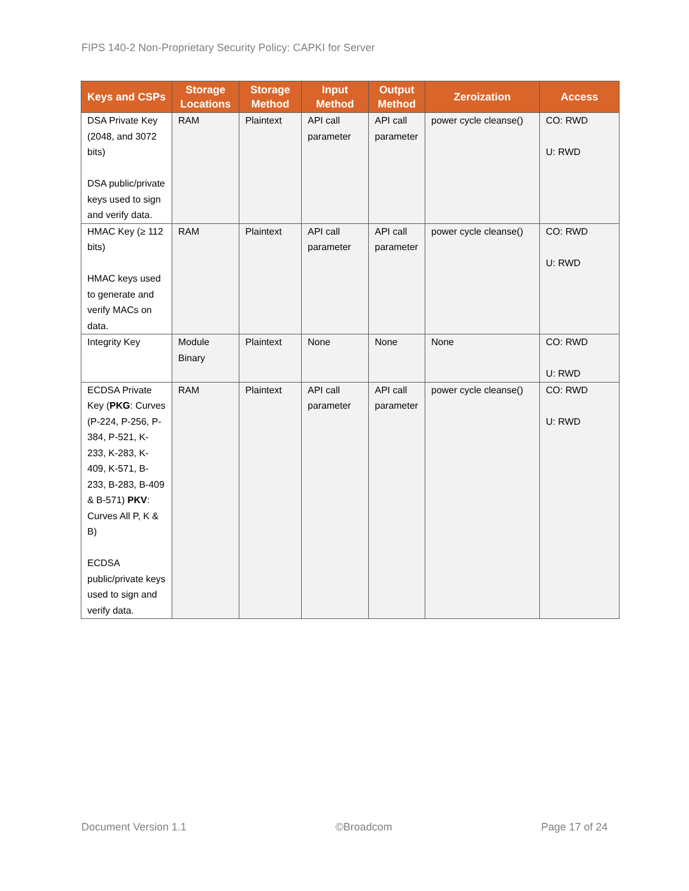FIPS 140-2 Non-Proprietary Security Policy: CAPKI for Server
| Keys and CSPs | Storage Locations | Storage Method | Input Method | Output Method | Zeroization | Access |
| --- | --- | --- | --- | --- | --- | --- |
| DSA Private Key (2048, and 3072 bits) DSA public/private keys used to sign and verify data. | RAM | Plaintext | API call parameter | API call parameter | power cycle cleanse() | CO: RWD U: RWD |
| HMAC Key (≥ 112 bits) HMAC keys used to generate and verify MACs on data. | RAM | Plaintext | API call parameter | API call parameter | power cycle cleanse() | CO: RWD U: RWD |
| Integrity Key | Module Binary | Plaintext | None | None | None | CO: RWD U: RWD |
| ECDSA Private Key ( PKG : Curves (P-224, P-256, P-384, P-521, K-233, K-283, K-409, K-571, B-233, B-283, B-409 & B-571) PKV : Curves All P, K & B) ECDSA public/private keys used to sign and verify data. | RAM | Plaintext | API call parameter | API call parameter | power cycle cleanse() | CO: RWD U: RWD |
Document Version 1.1 ©Broadcom Page 17 of 24